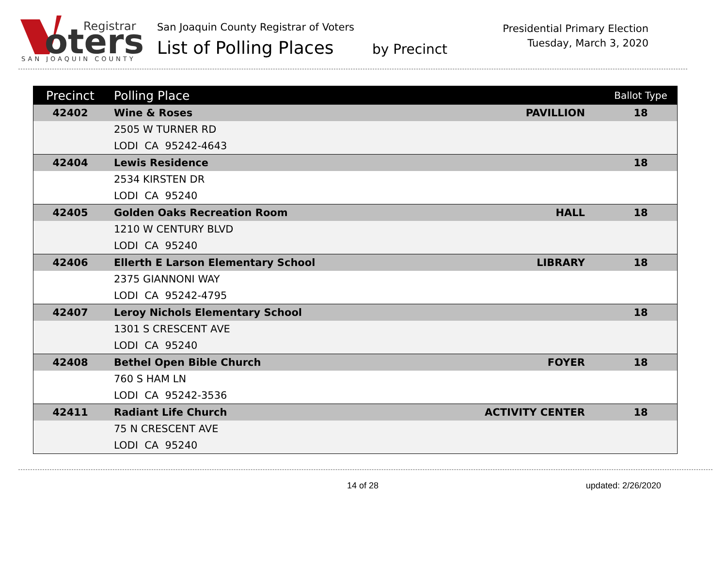oters
Registrar
SAN JOAQUIN COUNTY
San Joaquin County Registrar of Voters
List of Polling Places by Precinct
Presidential Primary Election
Tuesday, March 3, 2020
| Precinct | Polling Place | | Ballot Type |
| --- | --- | --- | --- |
| 42402 | Wine & Roses | PAVILLION | 18 |
| | 2505 W TURNER RD | | |
| | LODI CA 95242-4643 | | |
| 42404 | Lewis Residence | | 18 |
| | 2534 KIRSTEN DR | | |
| | LODI CA 95240 | | |
| 42405 | Golden Oaks Recreation Room | HALL | 18 |
| | 1210 W CENTURY BLVD | | |
| | LODI CA 95240 | | |
| 42406 | Ellerth E Larson Elementary School | LIBRARY | 18 |
| | 2375 GIANNONI WAY | | |
| | LODI CA 95242-4795 | | |
| 42407 | Leroy Nichols Elementary School | | 18 |
| | 1301 S CRESCENT AVE | | |
| | LODI CA 95240 | | |
| 42408 | Bethel Open Bible Church | FOYER | 18 |
| | 760 S HAM LN | | |
| | LODI CA 95242-3536 | | |
| 42411 | Radiant Life Church | ACTIVITY CENTER | 18 |
| | 75 N CRESCENT AVE | | |
| | LODI CA 95240 | | |
14 of 28 updated: 2/26/2020